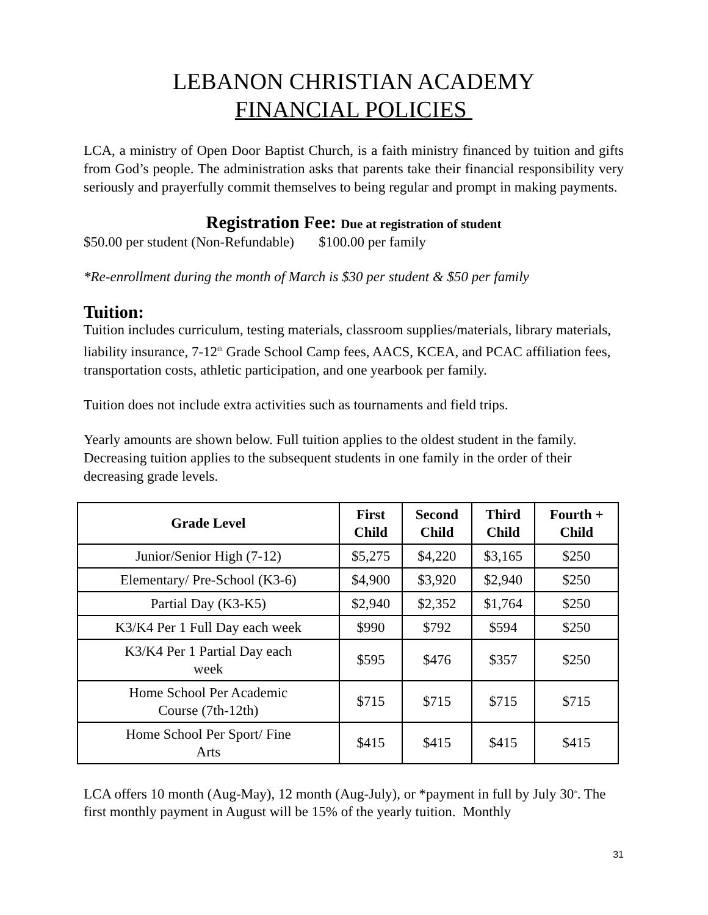LEBANON CHRISTIAN ACADEMY
FINANCIAL POLICIES
LCA, a ministry of Open Door Baptist Church, is a faith ministry financed by tuition and gifts from God’s people. The administration asks that parents take their financial responsibility very seriously and prayerfully commit themselves to being regular and prompt in making payments.
Registration Fee: Due at registration of student
$50.00 per student (Non-Refundable) $100.00 per family
*Re-enrollment during the month of March is $30 per student & $50 per family
Tuition:
Tuition includes curriculum, testing materials, classroom supplies/materials, library materials, liability insurance, 7-12<sup>th</sup> Grade School Camp fees, AACS, KCEA, and PCAC affiliation fees, transportation costs, athletic participation, and one yearbook per family.
Tuition does not include extra activities such as tournaments and field trips.
Yearly amounts are shown below. Full tuition applies to the oldest student in the family. Decreasing tuition applies to the subsequent students in one family in the order of their decreasing grade levels.
| Grade Level | First Child | Second Child | Third Child | Fourth + Child |
| --- | --- | --- | --- | --- |
| Junior/Senior High (7-12) | $5,275 | $4,220 | $3,165 | $250 |
| Elementary/ Pre-School (K3-6) | $4,900 | $3,920 | $2,940 | $250 |
| Partial Day (K3-K5) | $2,940 | $2,352 | $1,764 | $250 |
| K3/K4 Per 1 Full Day each week | $990 | $792 | $594 | $250 |
| K3/K4 Per 1 Partial Day each week | $595 | $476 | $357 | $250 |
| Home School Per Academic Course (7th-12th) | $715 | $715 | $715 | $715 |
| Home School Per Sport/ Fine Arts | $415 | $415 | $415 | $415 |
LCA offers 10 month (Aug-May), 12 month (Aug-July), or *payment in full by July 30<sup>th</sup>. The first monthly payment in August will be 15% of the yearly tuition. Monthly
31